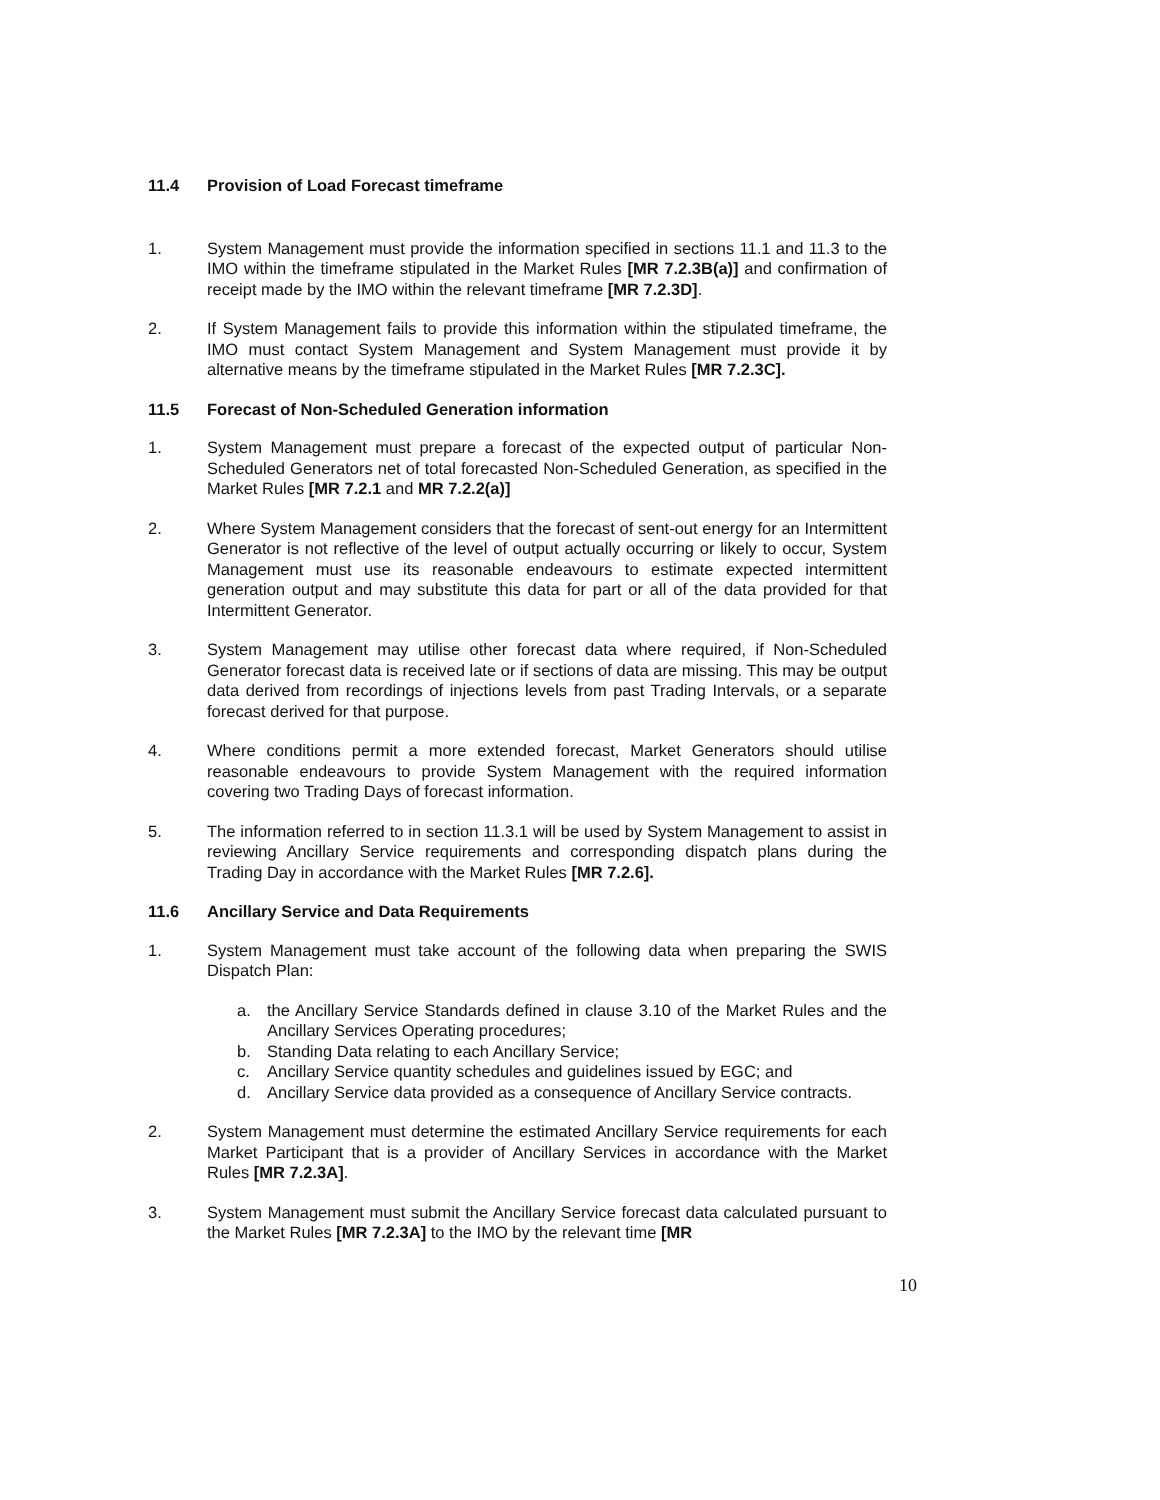11.4 Provision of Load Forecast timeframe
1. System Management must provide the information specified in sections 11.1 and 11.3 to the IMO within the timeframe stipulated in the Market Rules [MR 7.2.3B(a)] and confirmation of receipt made by the IMO within the relevant timeframe [MR 7.2.3D].
2. If System Management fails to provide this information within the stipulated timeframe, the IMO must contact System Management and System Management must provide it by alternative means by the timeframe stipulated in the Market Rules [MR 7.2.3C].
11.5 Forecast of Non-Scheduled Generation information
1. System Management must prepare a forecast of the expected output of particular Non-Scheduled Generators net of total forecasted Non-Scheduled Generation, as specified in the Market Rules [MR 7.2.1 and MR 7.2.2(a)]
2. Where System Management considers that the forecast of sent-out energy for an Intermittent Generator is not reflective of the level of output actually occurring or likely to occur, System Management must use its reasonable endeavours to estimate expected intermittent generation output and may substitute this data for part or all of the data provided for that Intermittent Generator.
3. System Management may utilise other forecast data where required, if Non-Scheduled Generator forecast data is received late or if sections of data are missing. This may be output data derived from recordings of injections levels from past Trading Intervals, or a separate forecast derived for that purpose.
4. Where conditions permit a more extended forecast, Market Generators should utilise reasonable endeavours to provide System Management with the required information covering two Trading Days of forecast information.
5. The information referred to in section 11.3.1 will be used by System Management to assist in reviewing Ancillary Service requirements and corresponding dispatch plans during the Trading Day in accordance with the Market Rules [MR 7.2.6].
11.6 Ancillary Service and Data Requirements
1. System Management must take account of the following data when preparing the SWIS Dispatch Plan:
a. the Ancillary Service Standards defined in clause 3.10 of the Market Rules and the Ancillary Services Operating procedures;
b. Standing Data relating to each Ancillary Service;
c. Ancillary Service quantity schedules and guidelines issued by EGC; and
d. Ancillary Service data provided as a consequence of Ancillary Service contracts.
2. System Management must determine the estimated Ancillary Service requirements for each Market Participant that is a provider of Ancillary Services in accordance with the Market Rules [MR 7.2.3A].
3. System Management must submit the Ancillary Service forecast data calculated pursuant to the Market Rules [MR 7.2.3A] to the IMO by the relevant time [MR
10